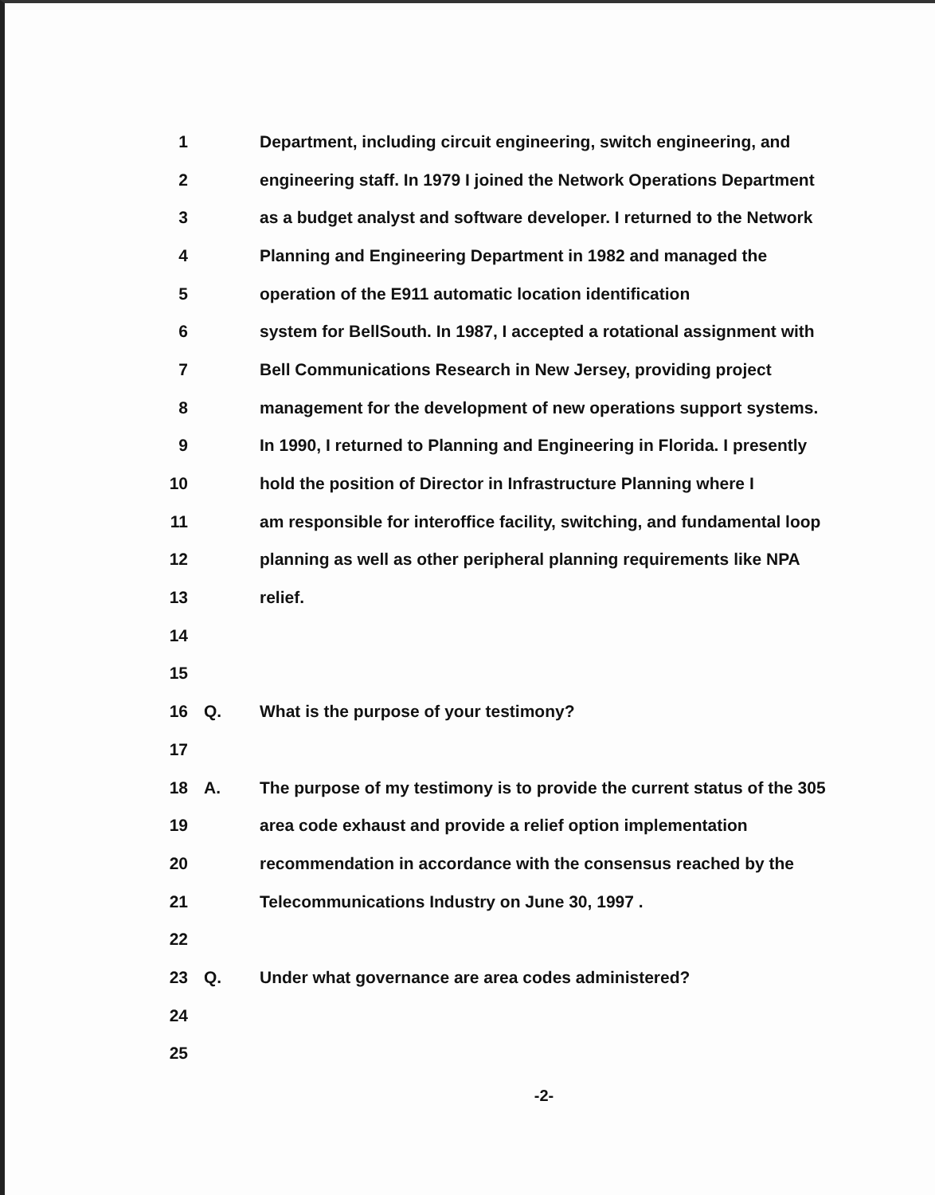1 Department, including circuit engineering, switch engineering, and
2 engineering staff. In 1979 I joined the Network Operations Department
3 as a budget analyst and software developer. I returned to the Network
4 Planning and Engineering Department in 1982 and managed the
5 operation of the E911 automatic location identification
6 system for BellSouth. In 1987, I accepted a rotational assignment with
7 Bell Communications Research in New Jersey, providing project
8 management for the development of new operations support systems.
9 In 1990, I returned to Planning and Engineering in Florida. I presently
10 hold the position of Director in Infrastructure Planning where I
11 am responsible for interoffice facility, switching, and fundamental loop
12 planning as well as other peripheral planning requirements like NPA
13 relief.
14
15
16 Q. What is the purpose of your testimony?
17
18 A. The purpose of my testimony is to provide the current status of the 305
19 area code exhaust and provide a relief option implementation
20 recommendation in accordance with the consensus reached by the
21 Telecommunications Industry on June 30, 1997 .
22
23 Q. Under what governance are area codes administered?
24
25
-2-